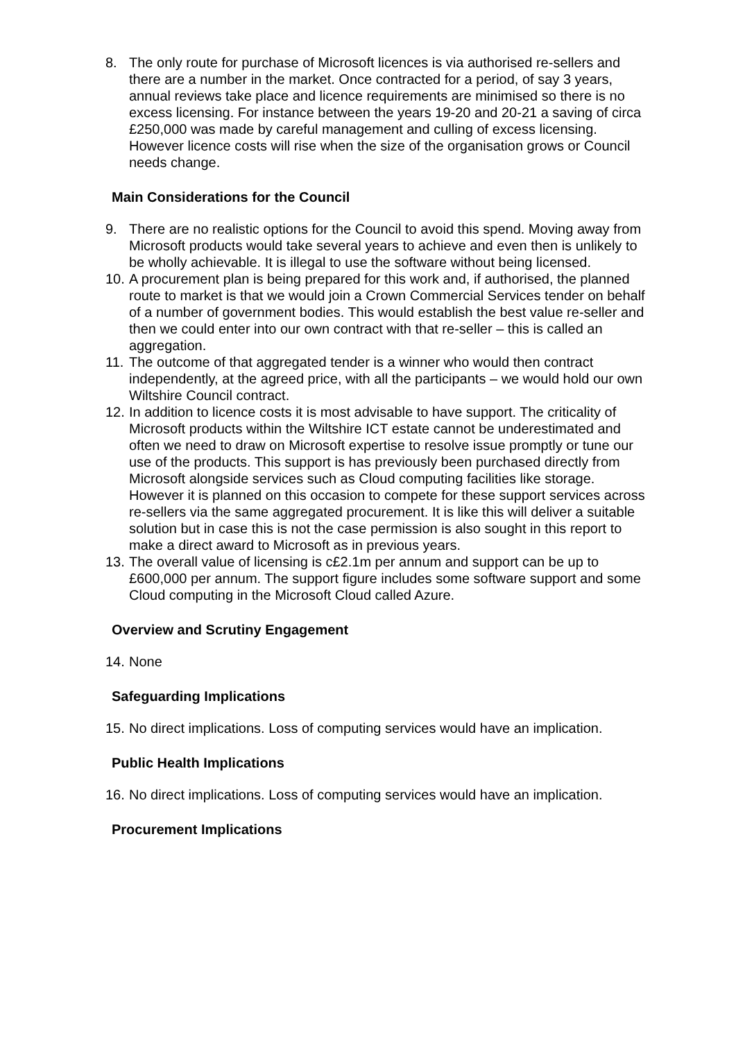8. The only route for purchase of Microsoft licences is via authorised re-sellers and there are a number in the market. Once contracted for a period, of say 3 years, annual reviews take place and licence requirements are minimised so there is no excess licensing. For instance between the years 19-20 and 20-21 a saving of circa £250,000 was made by careful management and culling of excess licensing. However licence costs will rise when the size of the organisation grows or Council needs change.
Main Considerations for the Council
9. There are no realistic options for the Council to avoid this spend. Moving away from Microsoft products would take several years to achieve and even then is unlikely to be wholly achievable. It is illegal to use the software without being licensed.
10. A procurement plan is being prepared for this work and, if authorised, the planned route to market is that we would join a Crown Commercial Services tender on behalf of a number of government bodies. This would establish the best value re-seller and then we could enter into our own contract with that re-seller – this is called an aggregation.
11. The outcome of that aggregated tender is a winner who would then contract independently, at the agreed price, with all the participants – we would hold our own Wiltshire Council contract.
12. In addition to licence costs it is most advisable to have support. The criticality of Microsoft products within the Wiltshire ICT estate cannot be underestimated and often we need to draw on Microsoft expertise to resolve issue promptly or tune our use of the products. This support is has previously been purchased directly from Microsoft alongside services such as Cloud computing facilities like storage. However it is planned on this occasion to compete for these support services across re-sellers via the same aggregated procurement. It is like this will deliver a suitable solution but in case this is not the case permission is also sought in this report to make a direct award to Microsoft as in previous years.
13. The overall value of licensing is c£2.1m per annum and support can be up to £600,000 per annum. The support figure includes some software support and some Cloud computing in the Microsoft Cloud called Azure.
Overview and Scrutiny Engagement
14. None
Safeguarding Implications
15. No direct implications. Loss of computing services would have an implication.
Public Health Implications
16. No direct implications. Loss of computing services would have an implication.
Procurement Implications